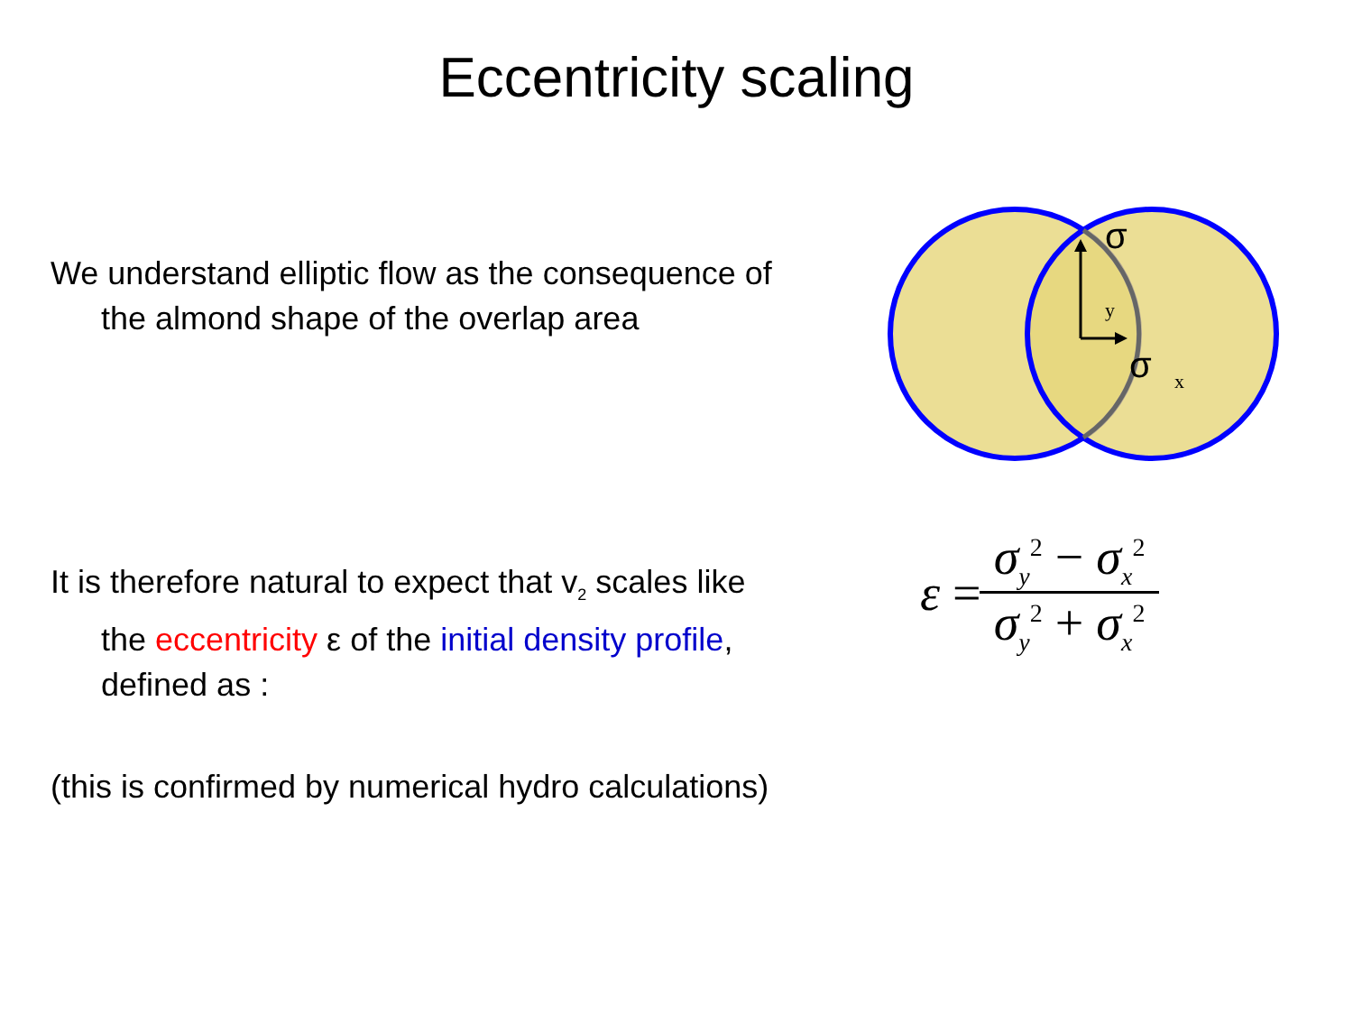Eccentricity scaling
We understand elliptic flow as the consequence of the almond shape of the overlap area
σ
y
σ
x
It is therefore natural to expect that v<sub>2</sub> scales like the eccentricity ε of the initial density profile, defined as :
ε = σ<sub>y</sub><sup>2</sup> − σ<sub>x</sub><sup>2</sup> σ<sub>y</sub><sup>2</sup> + σ<sub>x</sub><sup>2</sup>
(this is confirmed by numerical hydro calculations)